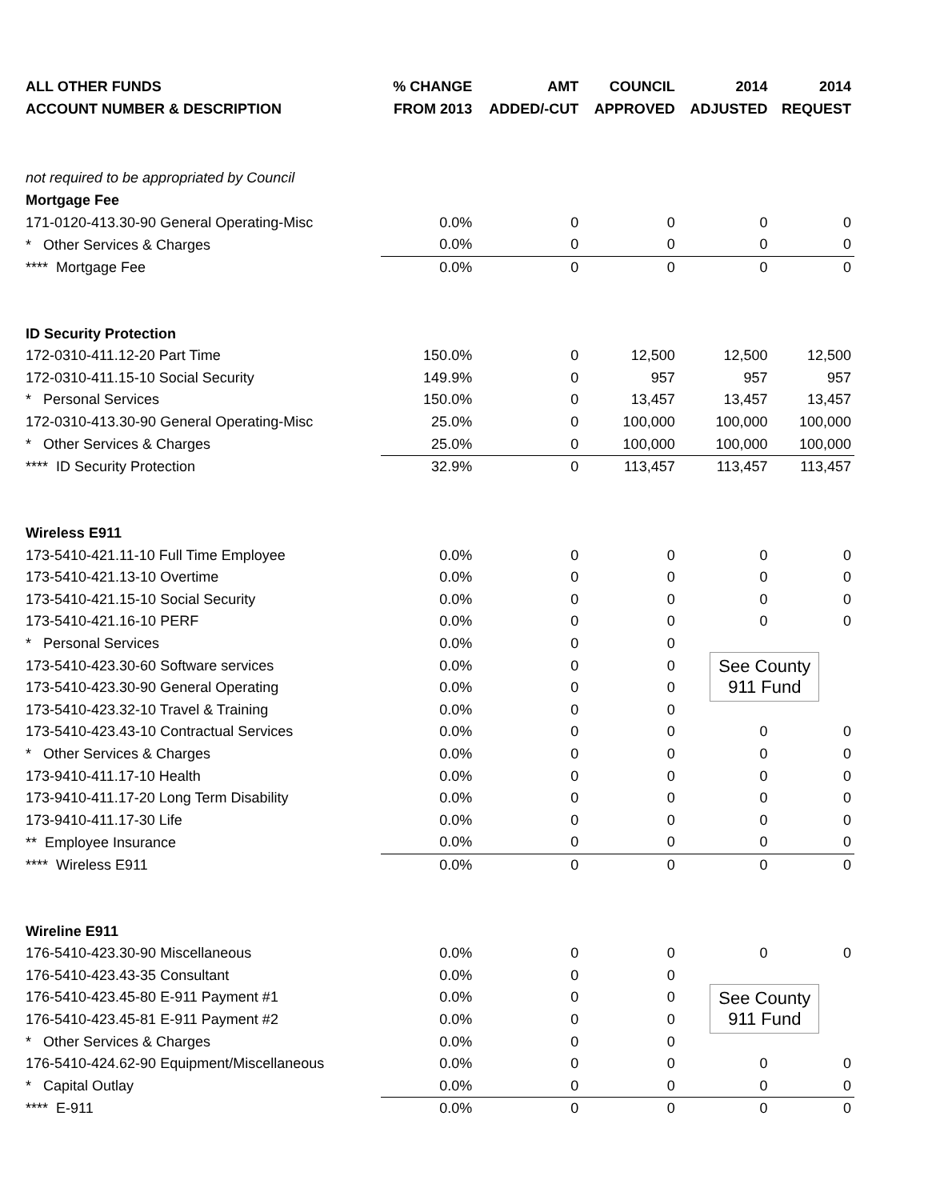| ALL OTHER FUNDS | % CHANGE | AMT | COUNCIL | 2014 | 2014 |
| --- | --- | --- | --- | --- | --- |
| ACCOUNT NUMBER & DESCRIPTION | FROM 2013 | ADDED/-CUT | APPROVED | ADJUSTED | REQUEST |
| not required to be appropriated by Council | | | | | |
| Mortgage Fee | | | | | |
| 171-0120-413.30-90 General Operating-Misc | 0.0% | 0 | 0 | 0 | 0 |
| * Other Services & Charges | 0.0% | 0 | 0 | 0 | 0 |
| **** Mortgage Fee | 0.0% | 0 | 0 | 0 | 0 |
| ID Security Protection | | | | | |
| 172-0310-411.12-20 Part Time | 150.0% | 0 | 12,500 | 12,500 | 12,500 |
| 172-0310-411.15-10 Social Security | 149.9% | 0 | 957 | 957 | 957 |
| * Personal Services | 150.0% | 0 | 13,457 | 13,457 | 13,457 |
| 172-0310-413.30-90 General Operating-Misc | 25.0% | 0 | 100,000 | 100,000 | 100,000 |
| * Other Services & Charges | 25.0% | 0 | 100,000 | 100,000 | 100,000 |
| **** ID Security Protection | 32.9% | 0 | 113,457 | 113,457 | 113,457 |
| Wireless E911 | | | | | |
| 173-5410-421.11-10 Full Time Employee | 0.0% | 0 | 0 | 0 | 0 |
| 173-5410-421.13-10 Overtime | 0.0% | 0 | 0 | 0 | 0 |
| 173-5410-421.15-10 Social Security | 0.0% | 0 | 0 | 0 | 0 |
| 173-5410-421.16-10 PERF | 0.0% | 0 | 0 | 0 | 0 |
| * Personal Services | 0.0% | 0 | 0 | See County 911 Fund | |
| 173-5410-423.30-60 Software services | 0.0% | 0 | 0 | | |
| 173-5410-423.30-90 General Operating | 0.0% | 0 | 0 | | |
| 173-5410-423.32-10 Travel & Training | 0.0% | 0 | 0 | | |
| 173-5410-423.43-10 Contractual Services | 0.0% | 0 | 0 | 0 | 0 |
| * Other Services & Charges | 0.0% | 0 | 0 | 0 | 0 |
| 173-9410-411.17-10 Health | 0.0% | 0 | 0 | 0 | 0 |
| 173-9410-411.17-20 Long Term Disability | 0.0% | 0 | 0 | 0 | 0 |
| 173-9410-411.17-30 Life | 0.0% | 0 | 0 | 0 | 0 |
| ** Employee Insurance | 0.0% | 0 | 0 | 0 | 0 |
| **** Wireless E911 | 0.0% | 0 | 0 | 0 | 0 |
| Wireline E911 | | | | | |
| 176-5410-423.30-90 Miscellaneous | 0.0% | 0 | 0 | 0 | 0 |
| 176-5410-423.43-35 Consultant | 0.0% | 0 | 0 | See County 911 Fund | |
| 176-5410-423.45-80 E-911 Payment #1 | 0.0% | 0 | 0 | | |
| 176-5410-423.45-81 E-911 Payment #2 | 0.0% | 0 | 0 | | |
| * Other Services & Charges | 0.0% | 0 | 0 | | |
| 176-5410-424.62-90 Equipment/Miscellaneous | 0.0% | 0 | 0 | 0 | 0 |
| * Capital Outlay | 0.0% | 0 | 0 | 0 | 0 |
| **** E-911 | 0.0% | 0 | 0 | 0 | 0 |